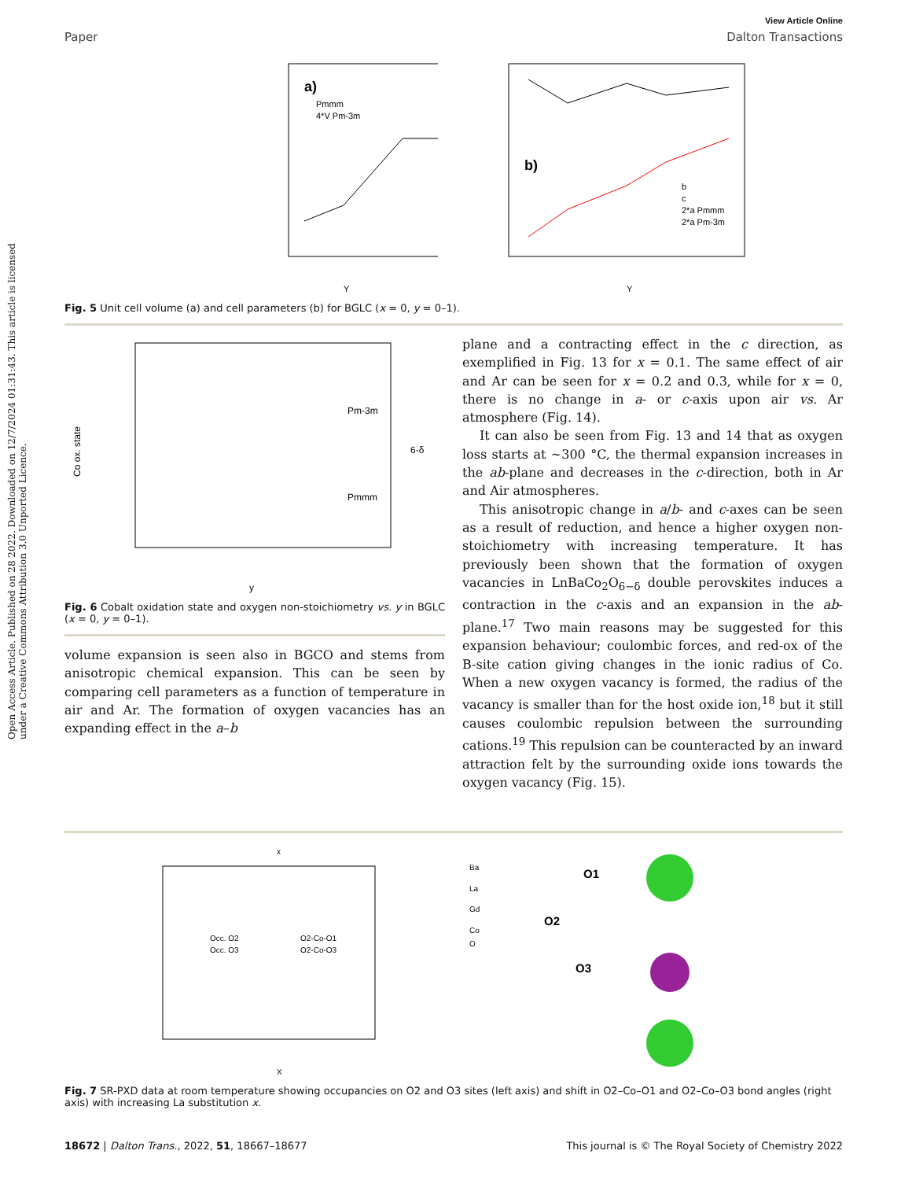Open Access Article. Published on 28 2022. Downloaded on 12/7/2024 01:31:43. This article is licensed under a Creative Commons Attribution 3.0 Unported Licence.
View Article Online
Paper Dalton Transactions
a)
Y
Pmmm
4*V Pm-3m
b)
Y
b
c
2*a Pmmm
2*a Pm-3m
Fig. 5 Unit cell volume (a) and cell parameters (b) for BGLC (x = 0, y = 0–1).
Pm-3m
Pmmm
y
Co ox. state
6-δ
Fig. 6 Cobalt oxidation state and oxygen non-stoichiometry vs. y in BGLC (x = 0, y = 0–1).
volume expansion is seen also in BGCO and stems from anisotropic chemical expansion. This can be seen by comparing cell parameters as a function of temperature in air and Ar. The formation of oxygen vacancies has an expanding effect in the a–b
plane and a contracting effect in the c direction, as exemplified in Fig. 13 for x = 0.1. The same effect of air and Ar can be seen for x = 0.2 and 0.3, while for x = 0, there is no change in a- or c-axis upon air vs. Ar atmosphere (Fig. 14).
It can also be seen from Fig. 13 and 14 that as oxygen loss starts at ∼300 °C, the thermal expansion increases in the ab-plane and decreases in the c-direction, both in Ar and Air atmospheres.
This anisotropic change in a/b- and c-axes can be seen as a result of reduction, and hence a higher oxygen non-stoichiometry with increasing temperature. It has previously been shown that the formation of oxygen vacancies in LnBaCo<sub>2</sub>O<sub>6−δ</sub> double perovskites induces a contraction in the c-axis and an expansion in the ab-plane.<sup>17</sup> Two main reasons may be suggested for this expansion behaviour; coulombic forces, and red-ox of the B-site cation giving changes in the ionic radius of Co. When a new oxygen vacancy is formed, the radius of the vacancy is smaller than for the host oxide ion,<sup>18</sup> but it still causes coulombic repulsion between the surrounding cations.<sup>19</sup> This repulsion can be counteracted by an inward attraction felt by the surrounding oxide ions towards the oxygen vacancy (Fig. 15).
x
X
Occ. O2
Occ. O3
O2-Co-O1
O2-Co-O3
Ba
La
Gd
Co
O
O1
O2
O3
Fig. 7 SR-PXD data at room temperature showing occupancies on O2 and O3 sites (left axis) and shift in O2–Co–O1 and O2–Co–O3 bond angles (right axis) with increasing La substitution x.
18672 | Dalton Trans., 2022, 51, 18667–18677 This journal is © The Royal Society of Chemistry 2022